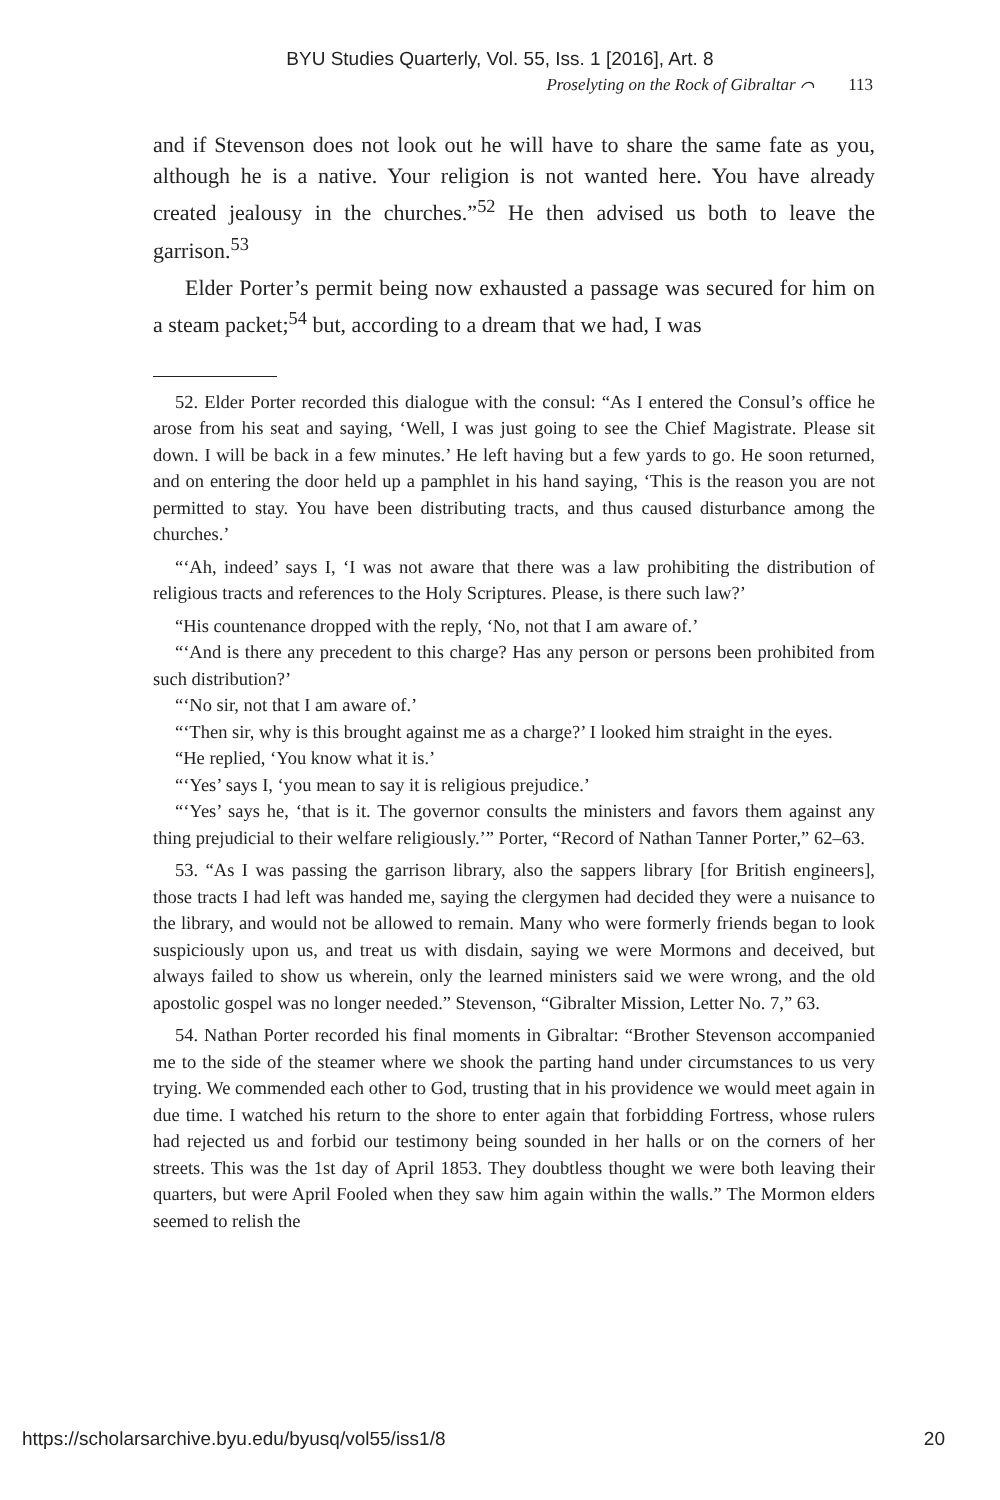BYU Studies Quarterly, Vol. 55, Iss. 1 [2016], Art. 8
Proselyting on the Rock of Gibraltar ⌒ 113
and if Stevenson does not look out he will have to share the same fate as you, although he is a native. Your religion is not wanted here. You have already created jealousy in the churches.”<sup>52</sup> He then advised us both to leave the garrison.<sup>53</sup>
Elder Porter’s permit being now exhausted a passage was secured for him on a steam packet;<sup>54</sup> but, according to a dream that we had, I was
52. Elder Porter recorded this dialogue with the consul: “As I entered the Consul’s office he arose from his seat and saying, ‘Well, I was just going to see the Chief Magistrate. Please sit down. I will be back in a few minutes.’ He left having but a few yards to go. He soon returned, and on entering the door held up a pamphlet in his hand saying, ‘This is the reason you are not permitted to stay. You have been distributing tracts, and thus caused disturbance among the churches.’
“‘Ah, indeed’ says I, ‘I was not aware that there was a law prohibiting the distribution of religious tracts and references to the Holy Scriptures. Please, is there such law?’
“His countenance dropped with the reply, ‘No, not that I am aware of.’
“‘And is there any precedent to this charge? Has any person or persons been prohibited from such distribution?’
“‘No sir, not that I am aware of.’
“‘Then sir, why is this brought against me as a charge?’ I looked him straight in the eyes.
“He replied, ‘You know what it is.’
“‘Yes’ says I, ‘you mean to say it is religious prejudice.’
“‘Yes’ says he, ‘that is it. The governor consults the ministers and favors them against any thing prejudicial to their welfare religiously.’” Porter, “Record of Nathan Tanner Porter,” 62–63.
53. “As I was passing the garrison library, also the sappers library [for British engineers], those tracts I had left was handed me, saying the clergymen had decided they were a nuisance to the library, and would not be allowed to remain. Many who were formerly friends began to look suspiciously upon us, and treat us with disdain, saying we were Mormons and deceived, but always failed to show us wherein, only the learned ministers said we were wrong, and the old apostolic gospel was no longer needed.” Stevenson, “Gibralter Mission, Letter No. 7,” 63.
54. Nathan Porter recorded his final moments in Gibraltar: “Brother Stevenson accompanied me to the side of the steamer where we shook the parting hand under circumstances to us very trying. We commended each other to God, trusting that in his providence we would meet again in due time. I watched his return to the shore to enter again that forbidding Fortress, whose rulers had rejected us and forbid our testimony being sounded in her halls or on the corners of her streets. This was the 1st day of April 1853. They doubtless thought we were both leaving their quarters, but were April Fooled when they saw him again within the walls.” The Mormon elders seemed to relish the
https://scholarsarchive.byu.edu/byusq/vol55/iss1/8 20